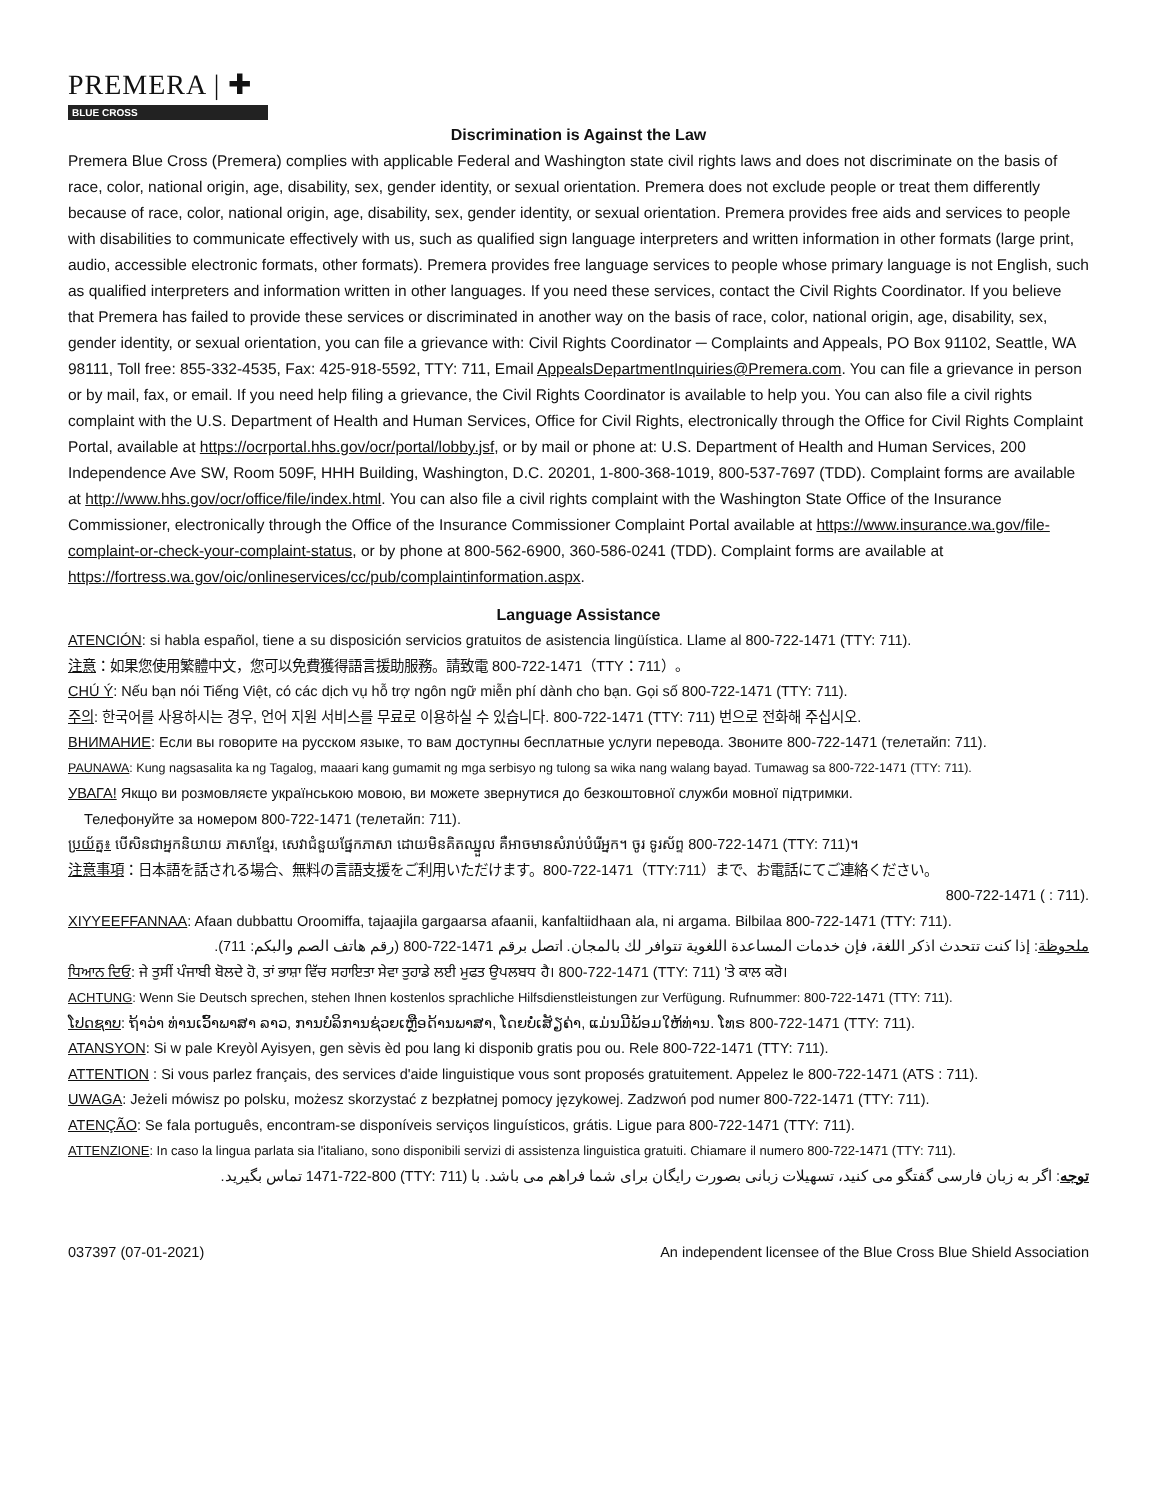PREMERA | ✚
BLUE CROSS
Discrimination is Against the Law
Premera Blue Cross (Premera) complies with applicable Federal and Washington state civil rights laws and does not discriminate on the basis of race, color, national origin, age, disability, sex, gender identity, or sexual orientation. Premera does not exclude people or treat them differently because of race, color, national origin, age, disability, sex, gender identity, or sexual orientation. Premera provides free aids and services to people with disabilities to communicate effectively with us, such as qualified sign language interpreters and written information in other formats (large print, audio, accessible electronic formats, other formats). Premera provides free language services to people whose primary language is not English, such as qualified interpreters and information written in other languages. If you need these services, contact the Civil Rights Coordinator. If you believe that Premera has failed to provide these services or discriminated in another way on the basis of race, color, national origin, age, disability, sex, gender identity, or sexual orientation, you can file a grievance with: Civil Rights Coordinator ─ Complaints and Appeals, PO Box 91102, Seattle, WA 98111, Toll free: 855-332-4535, Fax: 425-918-5592, TTY: 711, Email AppealsDepartmentInquiries@Premera.com. You can file a grievance in person or by mail, fax, or email. If you need help filing a grievance, the Civil Rights Coordinator is available to help you. You can also file a civil rights complaint with the U.S. Department of Health and Human Services, Office for Civil Rights, electronically through the Office for Civil Rights Complaint Portal, available at https://ocrportal.hhs.gov/ocr/portal/lobby.jsf, or by mail or phone at: U.S. Department of Health and Human Services, 200 Independence Ave SW, Room 509F, HHH Building, Washington, D.C. 20201, 1-800-368-1019, 800-537-7697 (TDD). Complaint forms are available at http://www.hhs.gov/ocr/office/file/index.html. You can also file a civil rights complaint with the Washington State Office of the Insurance Commissioner, electronically through the Office of the Insurance Commissioner Complaint Portal available at https://www.insurance.wa.gov/file-complaint-or-check-your-complaint-status, or by phone at 800-562-6900, 360-586-0241 (TDD). Complaint forms are available at https://fortress.wa.gov/oic/onlineservices/cc/pub/complaintinformation.aspx.
Language Assistance
ATENCIÓN: si habla español, tiene a su disposición servicios gratuitos de asistencia lingüística. Llame al 800-722-1471 (TTY: 711).
注意：如果您使用繁體中文，您可以免費獲得語言援助服務。請致電 800-722-1471（TTY：711）。
CHÚ Ý: Nếu bạn nói Tiếng Việt, có các dịch vụ hỗ trợ ngôn ngữ miễn phí dành cho bạn. Gọi số 800-722-1471 (TTY: 711).
주의: 한국어를 사용하시는 경우, 언어 지원 서비스를 무료로 이용하실 수 있습니다. 800-722-1471 (TTY: 711) 번으로 전화해 주십시오.
ВНИМАНИЕ: Если вы говорите на русском языке, то вам доступны бесплатные услуги перевода. Звоните 800-722-1471 (телетайп: 711).
PAUNAWA: Kung nagsasalita ka ng Tagalog, maaari kang gumamit ng mga serbisyo ng tulong sa wika nang walang bayad. Tumawag sa 800-722-1471 (TTY: 711).
УВАГА! Якщо ви розмовляєте українською мовою, ви можете звернутися до безкоштовної служби мовної підтримки.
Телефонуйте за номером 800-722-1471 (телетайп: 711).
ប្រយ័ត្ន៖ បើសិនជាអ្នកនិយាយ ភាសាខ្មែរ, សេវាជំនួយផ្នែកភាសា ដោយមិនគិតឈ្នួល គឺអាចមានសំរាប់បំរើអ្នក។ ចូរ ទូរស័ព្ទ 800-722-1471 (TTY: 711)។
注意事項：日本語を話される場合、無料の言語支援をご利用いただけます。800-722-1471（TTY:711）まで、お電話にてご連絡ください。
800-722-1471 ( : 711).
XIYYEEFFANNAA: Afaan dubbattu Oroomiffa, tajaajila gargaarsa afaanii, kanfaltiidhaan ala, ni argama. Bilbilaa 800-722-1471 (TTY: 711).
ملحوظة: إذا كنت تتحدث اذكر اللغة، فإن خدمات المساعدة اللغوية تتوافر لك بالمجان. اتصل برقم 1471-722-800 (رقم هاتف الصم والبكم: 711).
ਧਿਆਨ ਦਿਓ: ਜੇ ਤੁਸੀਂ ਪੰਜਾਬੀ ਬੋਲਦੇ ਹੋ, ਤਾਂ ਭਾਸ਼ਾ ਵਿੱਚ ਸਹਾਇਤਾ ਸੇਵਾ ਤੁਹਾਡੇ ਲਈ ਮੁਫਤ ਉਪਲਬਧ ਹੈ। 800-722-1471 (TTY: 711) 'ਤੇ ਕਾਲ ਕਰੋ।
ACHTUNG: Wenn Sie Deutsch sprechen, stehen Ihnen kostenlos sprachliche Hilfsdienstleistungen zur Verfügung. Rufnummer: 800-722-1471 (TTY: 711).
ໂປດຊາບ: ຖ້າວ່າ ທ່ານເວົ້າພາສາ ລາວ, ການບໍລິການຊ່ວຍເຫຼືອດ້ານພາສາ, ໂດຍບໍ່ເສັຽຄ່າ, ແມ່ນມີພ້ອມໃຫ້ທ່ານ. ໂທຣ 800-722-1471 (TTY: 711).
ATANSYON: Si w pale Kreyòl Ayisyen, gen sèvis èd pou lang ki disponib gratis pou ou. Rele 800-722-1471 (TTY: 711).
ATTENTION : Si vous parlez français, des services d'aide linguistique vous sont proposés gratuitement. Appelez le 800-722-1471 (ATS : 711).
UWAGA: Jeżeli mówisz po polsku, możesz skorzystać z bezpłatnej pomocy językowej. Zadzwoń pod numer 800-722-1471 (TTY: 711).
ATENÇÃO: Se fala português, encontram-se disponíveis serviços linguísticos, grátis. Ligue para 800-722-1471 (TTY: 711).
ATTENZIONE: In caso la lingua parlata sia l'italiano, sono disponibili servizi di assistenza linguistica gratuiti. Chiamare il numero 800-722-1471 (TTY: 711).
توجه: اگر به زبان فارسی گفتگو می کنید، تسهیلات زبانی بصورت رایگان برای شما فراهم می باشد. با (TTY: 711) 1471-722-800 تماس بگیرید.
037397 (07-01-2021) An independent licensee of the Blue Cross Blue Shield Association